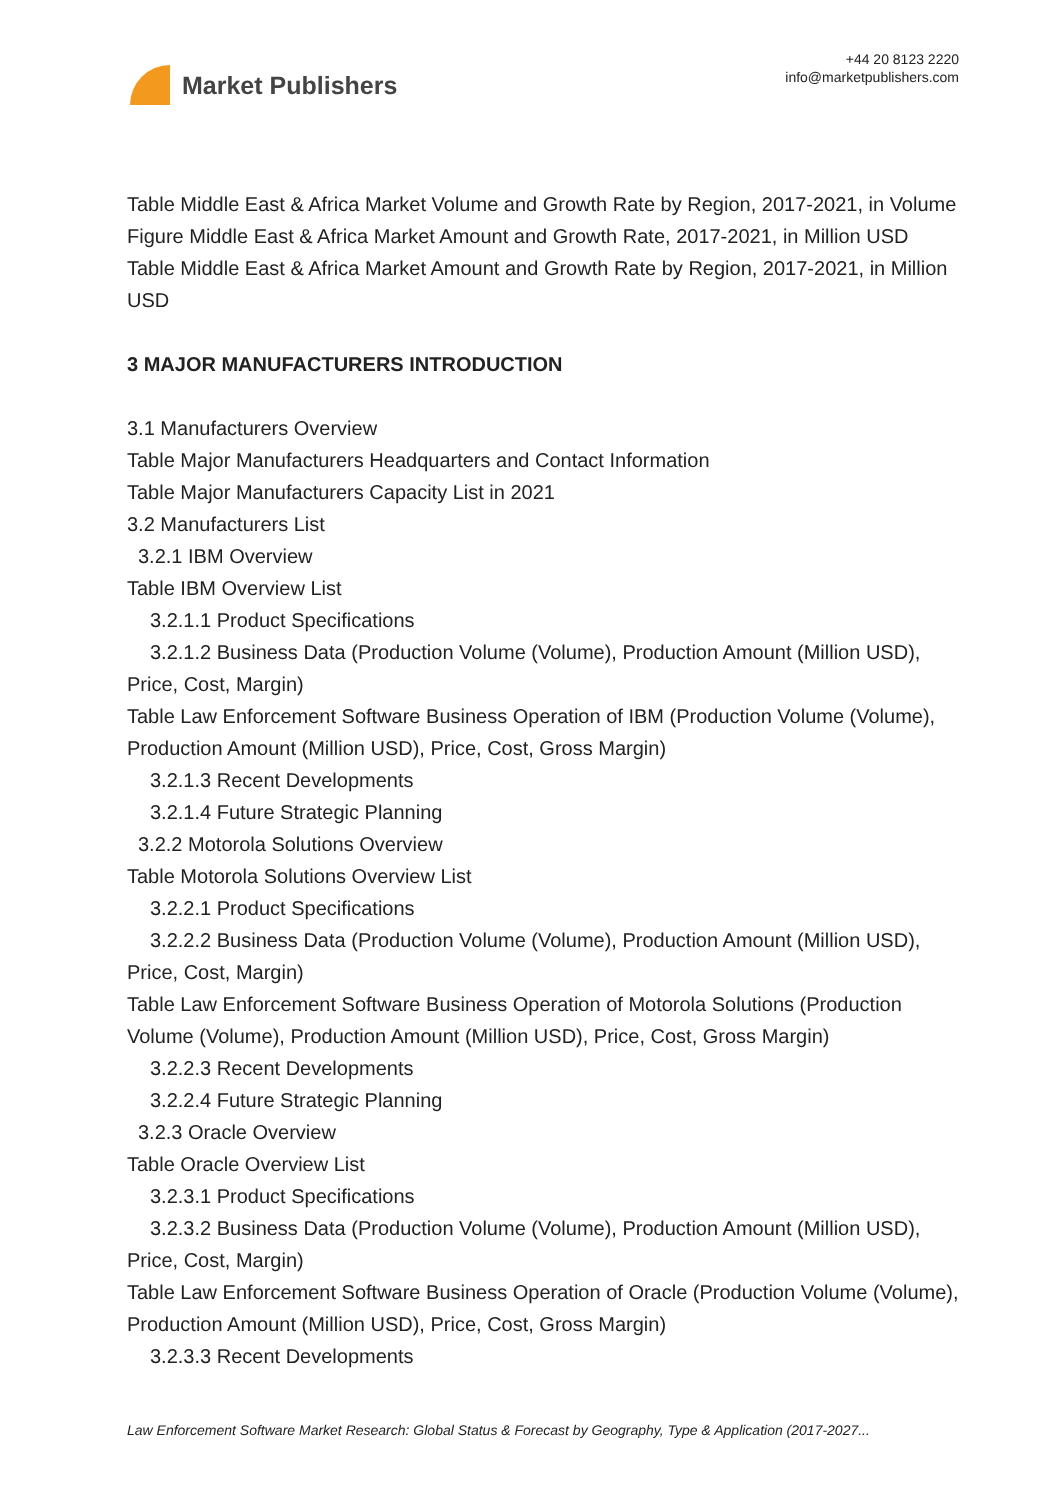Market Publishers
+44 20 8123 2220
info@marketpublishers.com
Table Middle East & Africa Market Volume and Growth Rate by Region, 2017-2021, in Volume
Figure Middle East & Africa Market Amount and Growth Rate, 2017-2021, in Million USD
Table Middle East & Africa Market Amount and Growth Rate by Region, 2017-2021, in Million USD
3 MAJOR MANUFACTURERS INTRODUCTION
3.1 Manufacturers Overview
Table Major Manufacturers Headquarters and Contact Information
Table Major Manufacturers Capacity List in 2021
3.2 Manufacturers List
3.2.1 IBM Overview
Table IBM Overview List
3.2.1.1 Product Specifications
3.2.1.2 Business Data (Production Volume (Volume), Production Amount (Million USD), Price, Cost, Margin)
Table Law Enforcement Software Business Operation of IBM (Production Volume (Volume), Production Amount (Million USD), Price, Cost, Gross Margin)
3.2.1.3 Recent Developments
3.2.1.4 Future Strategic Planning
3.2.2 Motorola Solutions Overview
Table Motorola Solutions Overview List
3.2.2.1 Product Specifications
3.2.2.2 Business Data (Production Volume (Volume), Production Amount (Million USD), Price, Cost, Margin)
Table Law Enforcement Software Business Operation of Motorola Solutions (Production Volume (Volume), Production Amount (Million USD), Price, Cost, Gross Margin)
3.2.2.3 Recent Developments
3.2.2.4 Future Strategic Planning
3.2.3 Oracle Overview
Table Oracle Overview List
3.2.3.1 Product Specifications
3.2.3.2 Business Data (Production Volume (Volume), Production Amount (Million USD), Price, Cost, Margin)
Table Law Enforcement Software Business Operation of Oracle (Production Volume (Volume), Production Amount (Million USD), Price, Cost, Gross Margin)
3.2.3.3 Recent Developments
Law Enforcement Software Market Research: Global Status & Forecast by Geography, Type & Application (2017-2027...